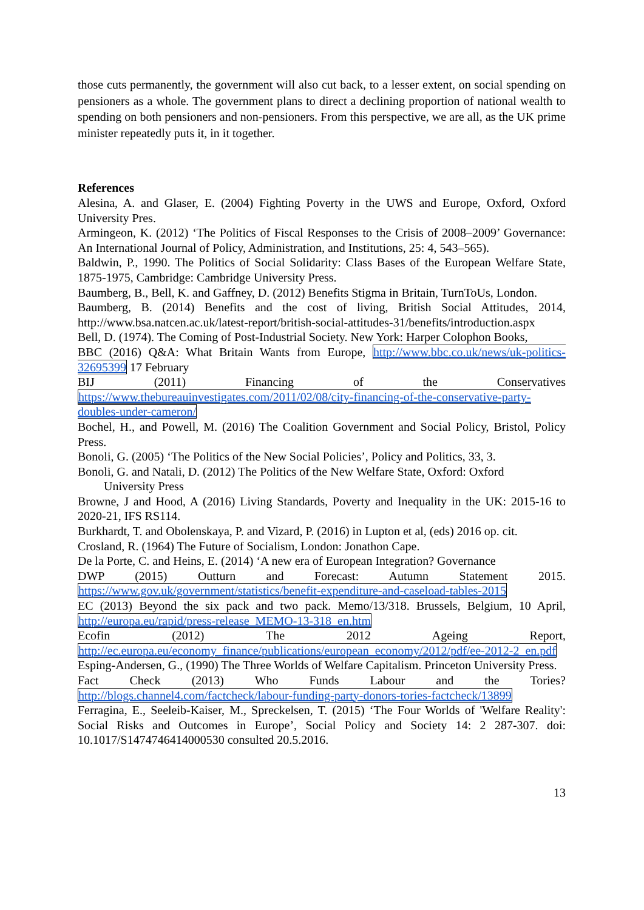those cuts permanently, the government will also cut back, to a lesser extent, on social spending on pensioners as a whole. The government plans to direct a declining proportion of national wealth to spending on both pensioners and non-pensioners. From this perspective, we are all, as the UK prime minister repeatedly puts it, in it together.
References
Alesina, A. and Glaser, E. (2004) Fighting Poverty in the UWS and Europe, Oxford, Oxford University Pres.
Armingeon, K. (2012) ‘The Politics of Fiscal Responses to the Crisis of 2008–2009’ Governance: An International Journal of Policy, Administration, and Institutions, 25: 4, 543–565).
Baldwin, P., 1990. The Politics of Social Solidarity: Class Bases of the European Welfare State, 1875-1975, Cambridge: Cambridge University Press.
Baumberg, B., Bell, K. and Gaffney, D. (2012) Benefits Stigma in Britain, TurnToUs, London.
Baumberg, B. (2014) Benefits and the cost of living, British Social Attitudes, 2014, http://www.bsa.natcen.ac.uk/latest-report/british-social-attitudes-31/benefits/introduction.aspx
Bell, D. (1974). The Coming of Post-Industrial Society. New York: Harper Colophon Books,
BBC (2016) Q&A: What Britain Wants from Europe, http://www.bbc.co.uk/news/uk-politics-32695399 17 February
BIJ (2011) Financing of the Conservatives
https://www.thebureauinvestigates.com/2011/02/08/city-financing-of-the-conservative-party-doubles-under-cameron/
Bochel, H., and Powell, M. (2016) The Coalition Government and Social Policy, Bristol, Policy Press.
Bonoli, G. (2005) ‘The Politics of the New Social Policies’, Policy and Politics, 33, 3.
Bonoli, G. and Natali, D. (2012) The Politics of the New Welfare State, Oxford: Oxford
University Press
Browne, J and Hood, A (2016) Living Standards, Poverty and Inequality in the UK: 2015-16 to 2020-21, IFS RS114.
Burkhardt, T. and Obolenskaya, P. and Vizard, P. (2016) in Lupton et al, (eds) 2016 op. cit.
Crosland, R. (1964) The Future of Socialism, London: Jonathon Cape.
De la Porte, C. and Heins, E. (2014) ‘A new era of European Integration? Governance
DWP (2015) Outturn and Forecast: Autumn Statement 2015.
https://www.gov.uk/government/statistics/benefit-expenditure-and-caseload-tables-2015
EC (2013) Beyond the six pack and two pack. Memo/13/318. Brussels, Belgium, 10 April, http://europa.eu/rapid/press-release_MEMO-13-318_en.htm
Ecofin (2012) The 2012 Ageing Report,
http://ec.europa.eu/economy_finance/publications/european_economy/2012/pdf/ee-2012-2_en.pdf
Esping-Andersen, G., (1990) The Three Worlds of Welfare Capitalism. Princeton University Press.
Fact Check (2013) Who Funds Labour and the Tories?
http://blogs.channel4.com/factcheck/labour-funding-party-donors-tories-factcheck/13899
Ferragina, E., Seeleib-Kaiser, M., Spreckelsen, T. (2015) ‘The Four Worlds of 'Welfare Reality': Social Risks and Outcomes in Europe’, Social Policy and Society 14: 2 287-307. doi: 10.1017/S1474746414000530 consulted 20.5.2016.
13